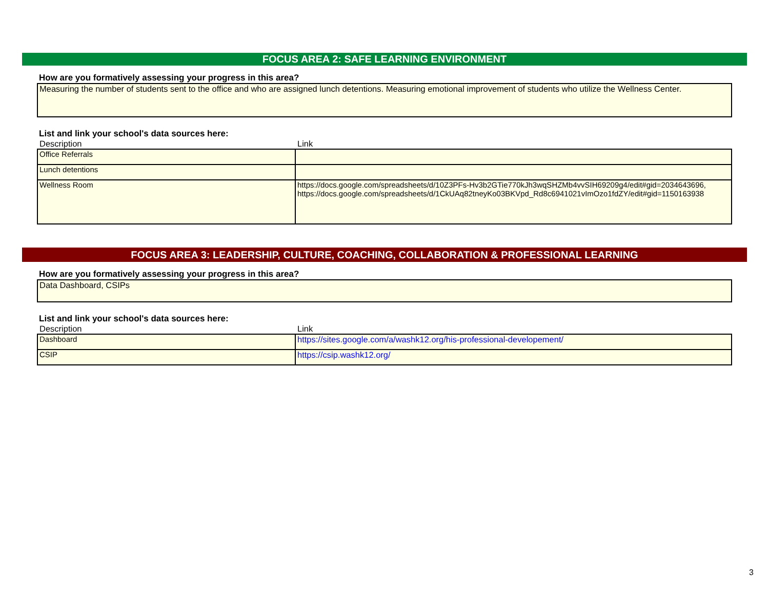FOCUS AREA 2: SAFE LEARNING ENVIRONMENT
How are you formatively assessing your progress in this area?
Measuring the number of students sent to the office and who are assigned lunch detentions. Measuring emotional improvement of students who utilize the Wellness Center.
List and link your school's data sources here:
| Description | Link |
| --- | --- |
| Office Referrals | |
| Lunch detentions | |
| Wellness Room | https://docs.google.com/spreadsheets/d/10Z3PFs-Hv3b2GTie770kJh3wqSHZMb4vvSIH69209g4/edit#gid=2034643696, https://docs.google.com/spreadsheets/d/1CkUAq82tneyKo03BKVpd_Rd8c6941021vImOzo1fdZY/edit#gid=1150163938 |
FOCUS AREA 3: LEADERSHIP, CULTURE, COACHING, COLLABORATION & PROFESSIONAL LEARNING
How are you formatively assessing your progress in this area?
Data Dashboard, CSIPs
List and link your school's data sources here:
| Description | Link |
| --- | --- |
| Dashboard | https://sites.google.com/a/washk12.org/his-professional-developement/ |
| CSIP | https://csip.washk12.org/ |
3